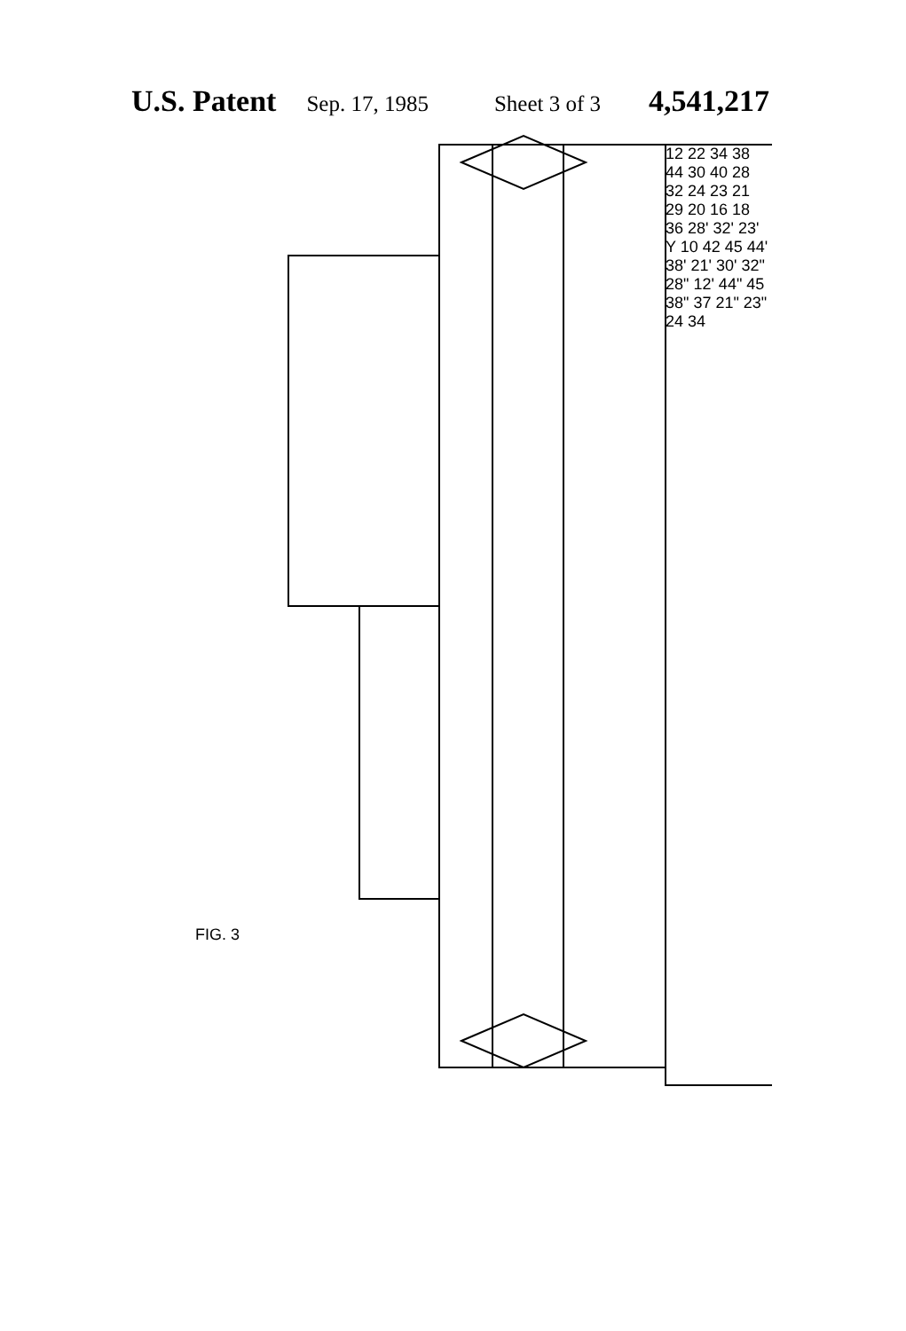U.S. Patent Sep. 17, 1985 Sheet 3 of 3 4,541,217
FIG. 3
12 22 34 38 44 30 40 28 32 24 23 21 29 20 16 18 36 28' 32' 23' Y 10 42 45 44' 38' 21' 30' 32" 28" 12' 44" 45 38" 37 21" 23" 24 34